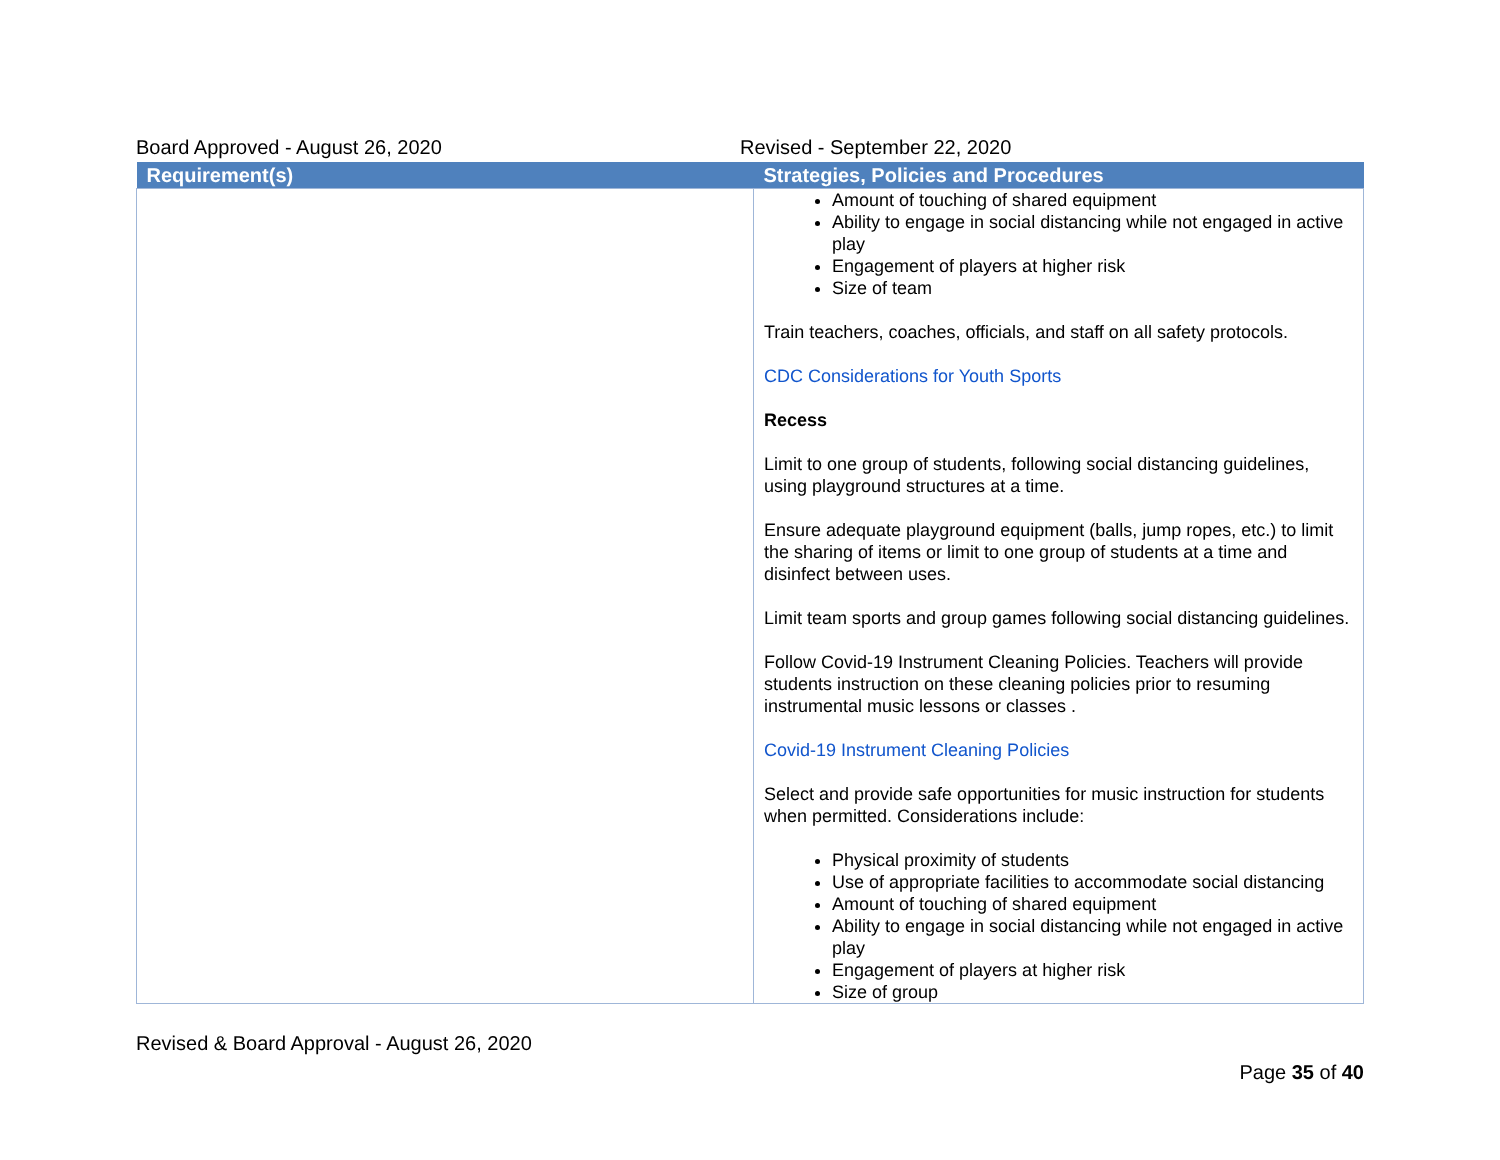Board Approved - August 26, 2020 Revised - September 22, 2020
| Requirement(s) | Strategies, Policies and Procedures |
| --- | --- |
| | Amount of touching of shared equipment Ability to engage in social distancing while not engaged in active play Engagement of players at higher risk Size of team Train teachers, coaches, officials, and staff on all safety protocols. CDC Considerations for Youth Sports Recess Limit to one group of students, following social distancing guidelines, using playground structures at a time. Ensure adequate playground equipment (balls, jump ropes, etc.) to limit the sharing of items or limit to one group of students at a time and disinfect between uses. Limit team sports and group games following social distancing guidelines. Follow Covid-19 Instrument Cleaning Policies. Teachers will provide students instruction on these cleaning policies prior to resuming instrumental music lessons or classes . Covid-19 Instrument Cleaning Policies Select and provide safe opportunities for music instruction for students when permitted. Considerations include: Physical proximity of students Use of appropriate facilities to accommodate social distancing Amount of touching of shared equipment Ability to engage in social distancing while not engaged in active play Engagement of players at higher risk Size of group |
Revised & Board Approval - August 26, 2020
Page 35 of 40